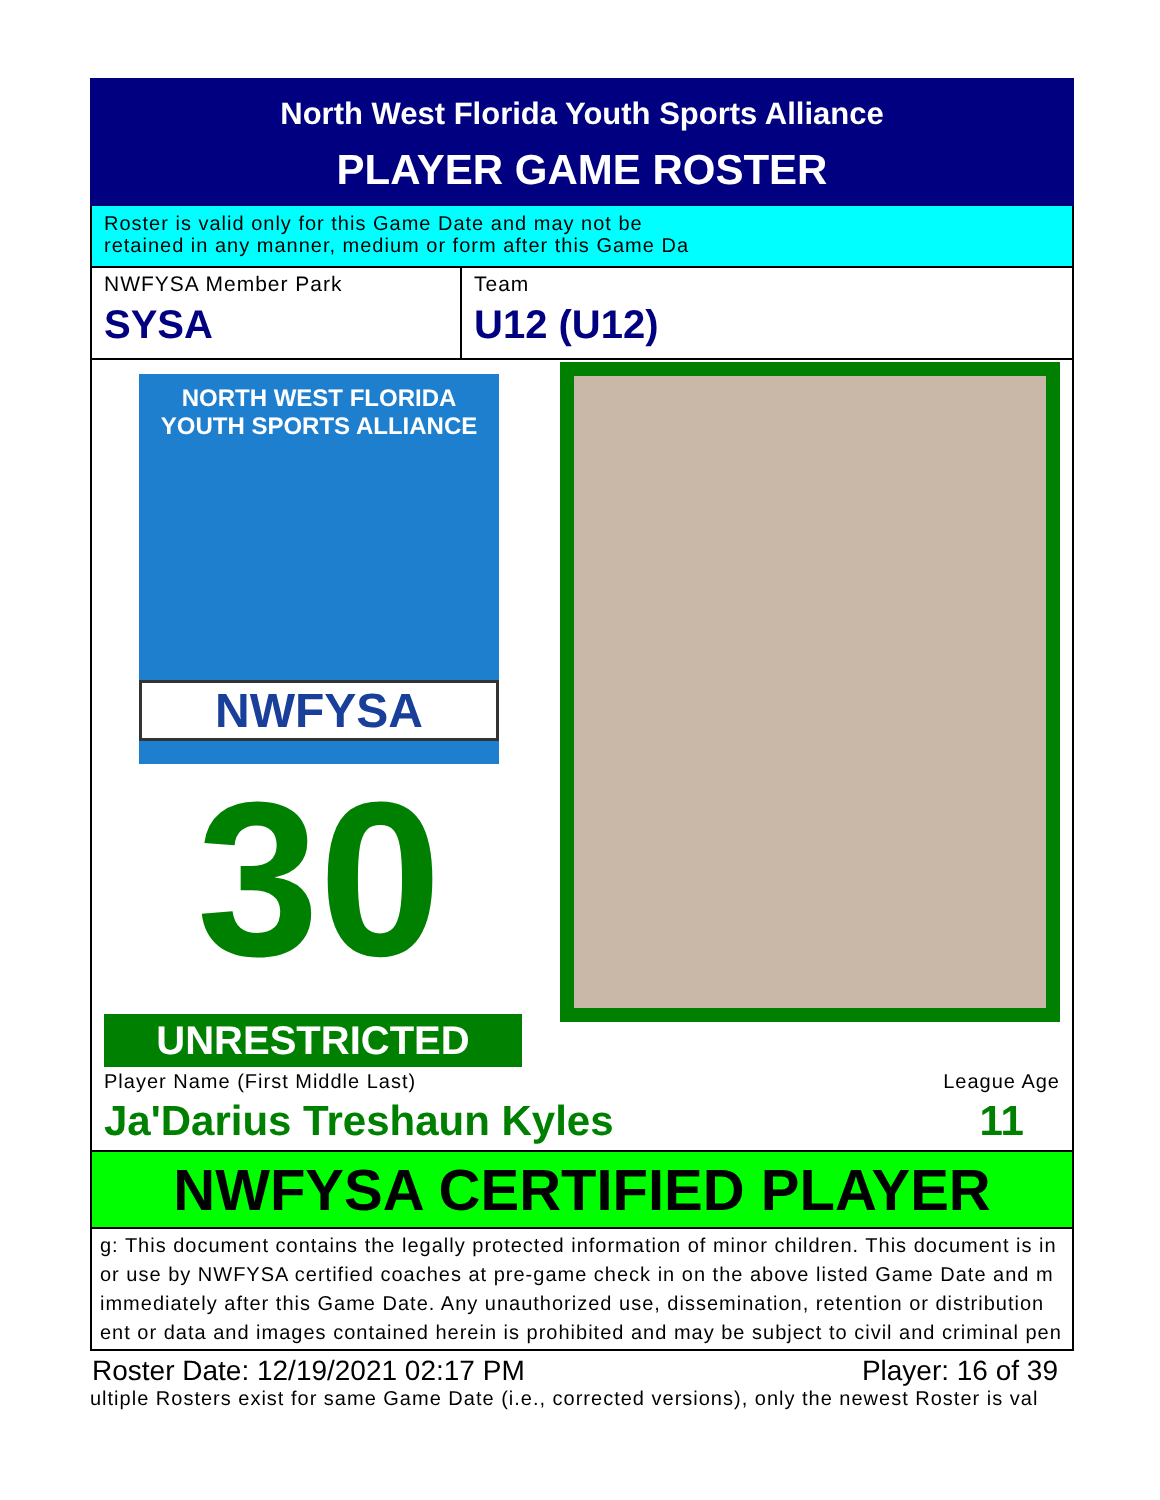North West Florida Youth Sports Alliance
PLAYER GAME ROSTER
Roster is valid only for this Game Date and may not be
retained in any manner, medium or form after this Game Da
NWFYSA Member Park
SYSA
Team
U12 (U12)
NORTH WEST FLORIDA
YOUTH SPORTS ALLIANCE
NWFYSA
30
UNRESTRICTED
Player Name (First Middle Last)
Ja'Darius Treshaun Kyles
League Age
11
NWFYSA CERTIFIED PLAYER
g: This document contains the legally protected information of minor children. This document is in
or use by NWFYSA certified coaches at pre-game check in on the above listed Game Date and m
immediately after this Game Date. Any unauthorized use, dissemination, retention or distribution
ent or data and images contained herein is prohibited and may be subject to civil and criminal pen
Roster Date: 12/19/2021 02:17 PM Player: 16 of 39
ultiple Rosters exist for same Game Date (i.e., corrected versions), only the newest Roster is val